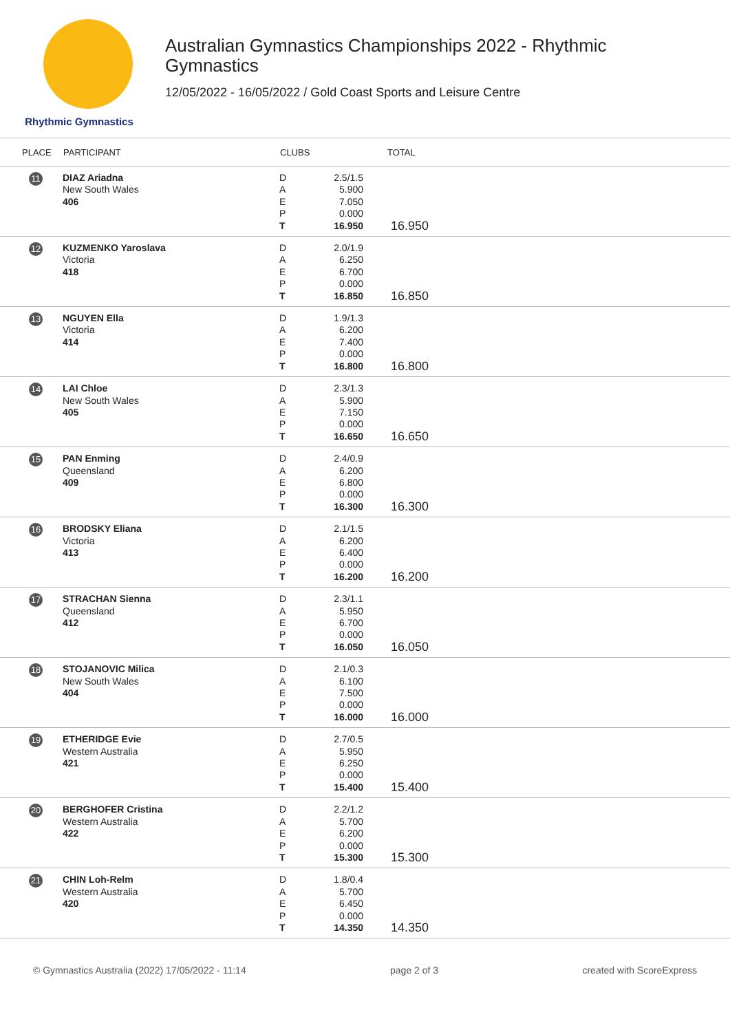Rhythmic Gymnastics
Australian Gymnastics Championships 2022 - Rhythmic
Gymnastics
12/05/2022 - 16/05/2022 / Gold Coast Sports and Leisure Centre
| PLACE | PARTICIPANT | CLUBS | | TOTAL |
| --- | --- | --- | --- | --- |
| 11 | DIAZ Ariadna New South Wales 406 | D A E P T | 2.5/1.5 5.900 7.050 0.000 16.950 | 16.950 |
| 12 | KUZMENKO Yaroslava Victoria 418 | D A E P T | 2.0/1.9 6.250 6.700 0.000 16.850 | 16.850 |
| 13 | NGUYEN Ella Victoria 414 | D A E P T | 1.9/1.3 6.200 7.400 0.000 16.800 | 16.800 |
| 14 | LAI Chloe New South Wales 405 | D A E P T | 2.3/1.3 5.900 7.150 0.000 16.650 | 16.650 |
| 15 | PAN Enming Queensland 409 | D A E P T | 2.4/0.9 6.200 6.800 0.000 16.300 | 16.300 |
| 16 | BRODSKY Eliana Victoria 413 | D A E P T | 2.1/1.5 6.200 6.400 0.000 16.200 | 16.200 |
| 17 | STRACHAN Sienna Queensland 412 | D A E P T | 2.3/1.1 5.950 6.700 0.000 16.050 | 16.050 |
| 18 | STOJANOVIC Milica New South Wales 404 | D A E P T | 2.1/0.3 6.100 7.500 0.000 16.000 | 16.000 |
| 19 | ETHERIDGE Evie Western Australia 421 | D A E P T | 2.7/0.5 5.950 6.250 0.000 15.400 | 15.400 |
| 20 | BERGHOFER Cristina Western Australia 422 | D A E P T | 2.2/1.2 5.700 6.200 0.000 15.300 | 15.300 |
| 21 | CHIN Loh-Relm Western Australia 420 | D A E P T | 1.8/0.4 5.700 6.450 0.000 14.350 | 14.350 |
© Gymnastics Australia (2022) 17/05/2022 - 11:14 page 2 of 3 created with ScoreExpress